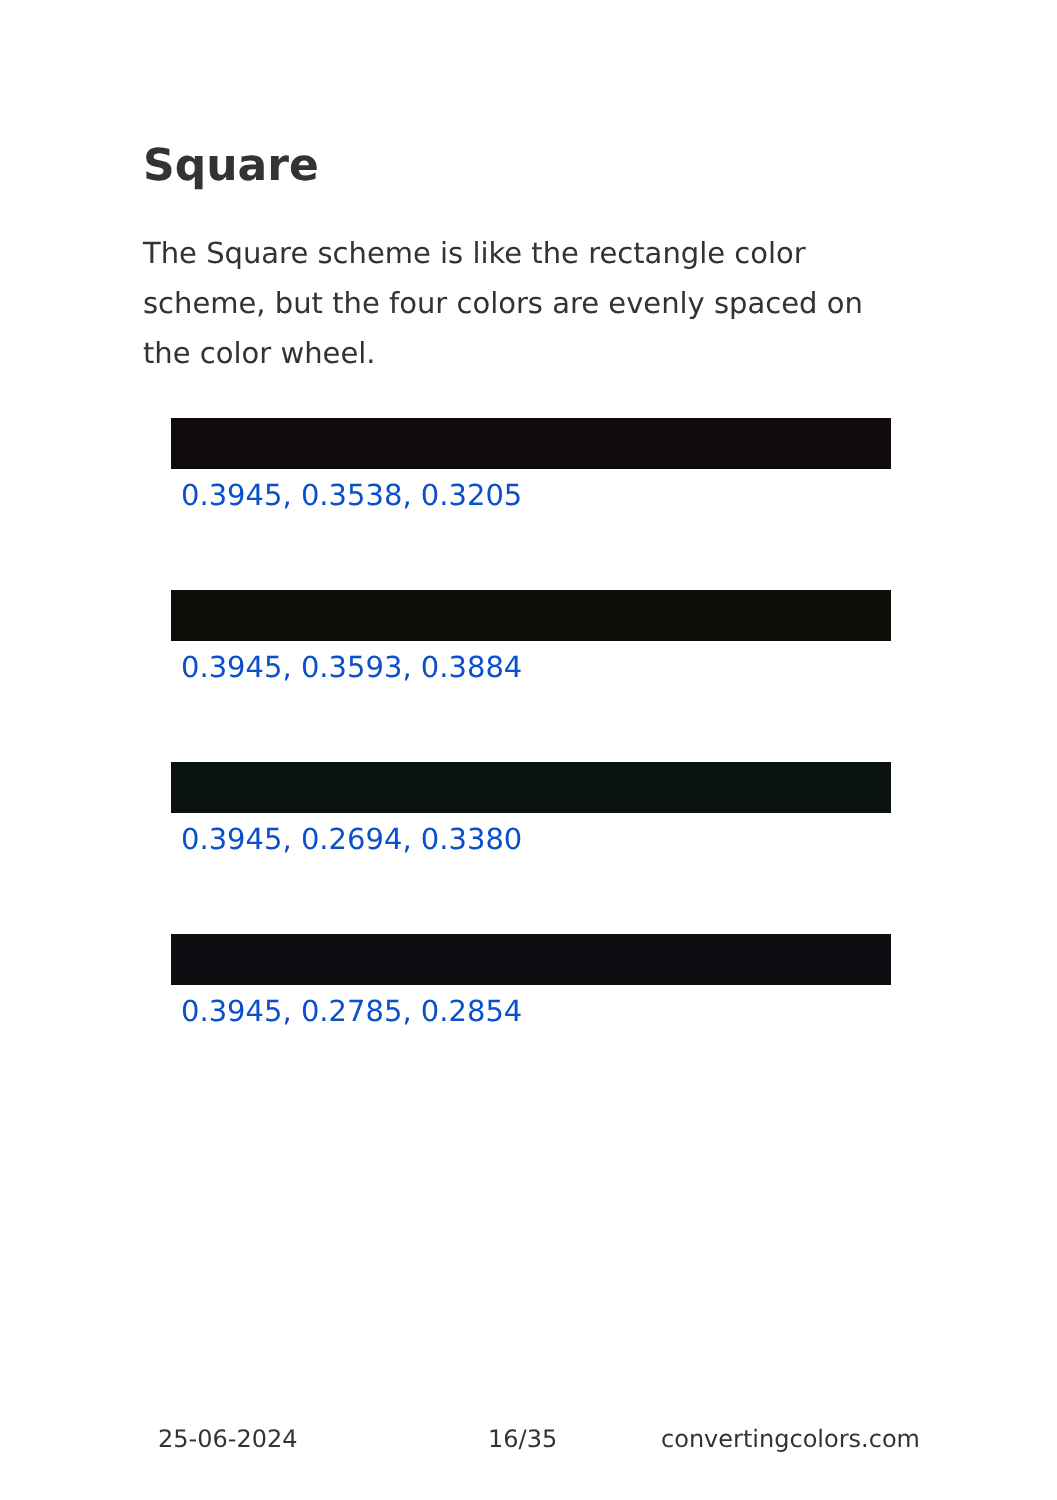Square
The Square scheme is like the rectangle color scheme, but the four colors are evenly spaced on the color wheel.
0.3945, 0.3538, 0.3205
0.3945, 0.3593, 0.3884
0.3945, 0.2694, 0.3380
0.3945, 0.2785, 0.2854
25-06-2024 16/35 convertingcolors.com